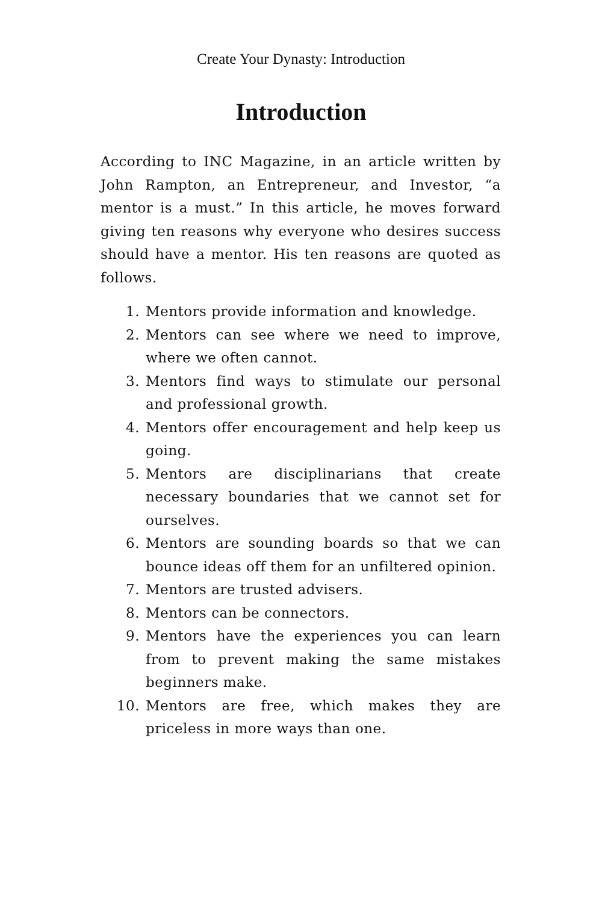Create Your Dynasty: Introduction
Introduction
According to INC Magazine, in an article written by John Rampton, an Entrepreneur, and Investor, “a mentor is a must.” In this article, he moves forward giving ten reasons why everyone who desires success should have a mentor. His ten reasons are quoted as follows.
1. Mentors provide information and knowledge.
2. Mentors can see where we need to improve, where we often cannot.
3. Mentors find ways to stimulate our personal and professional growth.
4. Mentors offer encouragement and help keep us going.
5. Mentors are disciplinarians that create necessary boundaries that we cannot set for ourselves.
6. Mentors are sounding boards so that we can bounce ideas off them for an unfiltered opinion.
7. Mentors are trusted advisers.
8. Mentors can be connectors.
9. Mentors have the experiences you can learn from to prevent making the same mistakes beginners make.
10. Mentors are free, which makes they are priceless in more ways than one.